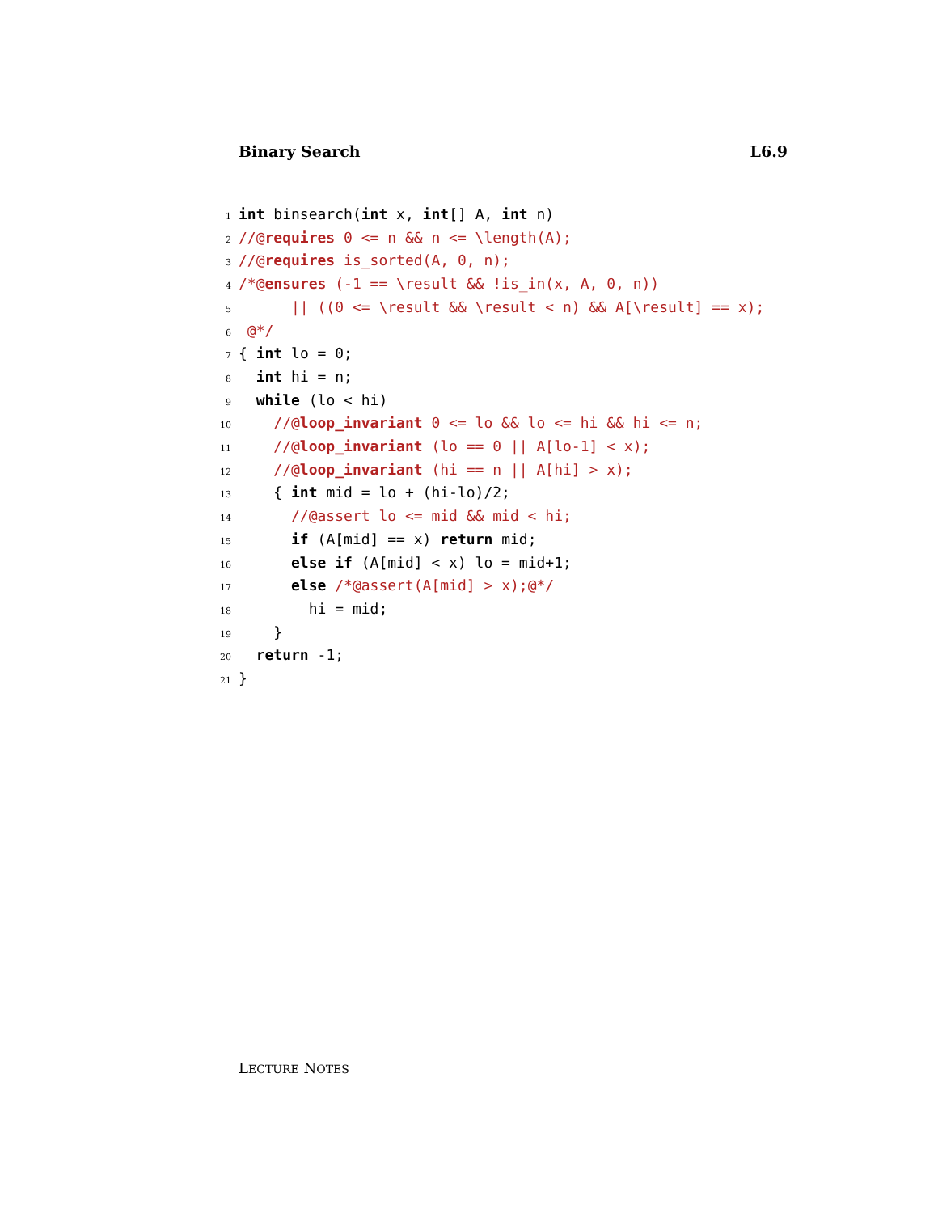Binary Search L6.9
1 int binsearch(int x, int[] A, int n)
2 //@requires 0 <= n && n <= \length(A);
3 //@requires is_sorted(A, 0, n);
4 /*@ensures (-1 == \result && !is_in(x, A, 0, n))
5 || ((0 <= \result && \result < n) && A[\result] == x);
6 @*/
7 { int lo = 0;
8 int hi = n;
9 while (lo < hi)
10 //@loop_invariant 0 <= lo && lo <= hi && hi <= n;
11 //@loop_invariant (lo == 0 || A[lo-1] < x);
12 //@loop_invariant (hi == n || A[hi] > x);
13 { int mid = lo + (hi-lo)/2;
14 //@assert lo <= mid && mid < hi;
15 if (A[mid] == x) return mid;
16 else if (A[mid] < x) lo = mid+1;
17 else /*@assert(A[mid] > x);@*/
18 hi = mid;
19 }
20 return -1;
21 }
LECTURE NOTES